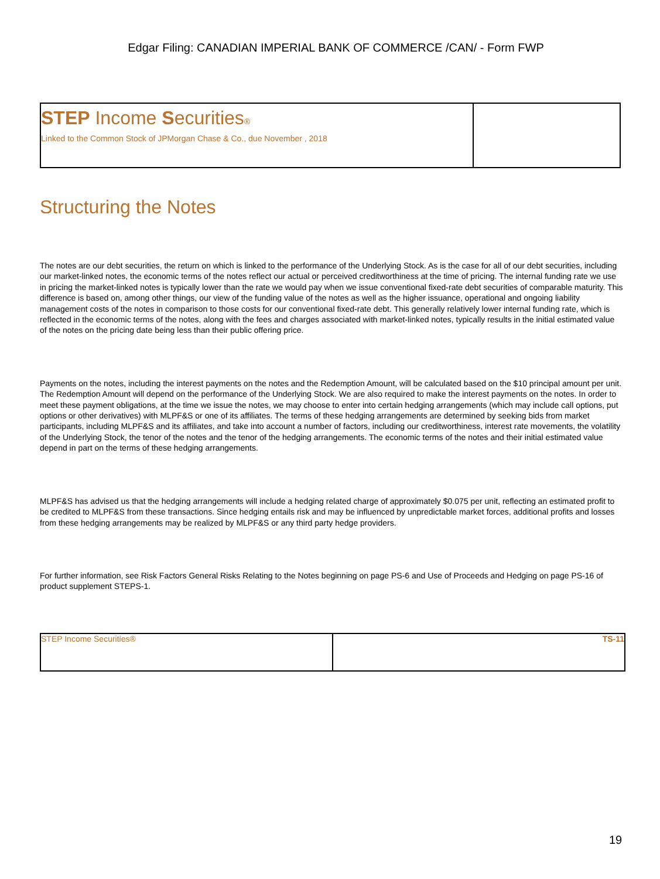Edgar Filing: CANADIAN IMPERIAL BANK OF COMMERCE /CAN/ - Form FWP
STEP Income Securities®
Linked to the Common Stock of JPMorgan Chase & Co., due November , 2018
Structuring the Notes
The notes are our debt securities, the return on which is linked to the performance of the Underlying Stock. As is the case for all of our debt securities, including our market-linked notes, the economic terms of the notes reflect our actual or perceived creditworthiness at the time of pricing. The internal funding rate we use in pricing the market-linked notes is typically lower than the rate we would pay when we issue conventional fixed-rate debt securities of comparable maturity. This difference is based on, among other things, our view of the funding value of the notes as well as the higher issuance, operational and ongoing liability management costs of the notes in comparison to those costs for our conventional fixed-rate debt. This generally relatively lower internal funding rate, which is reflected in the economic terms of the notes, along with the fees and charges associated with market-linked notes, typically results in the initial estimated value of the notes on the pricing date being less than their public offering price.
Payments on the notes, including the interest payments on the notes and the Redemption Amount, will be calculated based on the $10 principal amount per unit. The Redemption Amount will depend on the performance of the Underlying Stock. We are also required to make the interest payments on the notes. In order to meet these payment obligations, at the time we issue the notes, we may choose to enter into certain hedging arrangements (which may include call options, put options or other derivatives) with MLPF&S or one of its affiliates. The terms of these hedging arrangements are determined by seeking bids from market participants, including MLPF&S and its affiliates, and take into account a number of factors, including our creditworthiness, interest rate movements, the volatility of the Underlying Stock, the tenor of the notes and the tenor of the hedging arrangements. The economic terms of the notes and their initial estimated value depend in part on the terms of these hedging arrangements.
MLPF&S has advised us that the hedging arrangements will include a hedging related charge of approximately $0.075 per unit, reflecting an estimated profit to be credited to MLPF&S from these transactions. Since hedging entails risk and may be influenced by unpredictable market forces, additional profits and losses from these hedging arrangements may be realized by MLPF&S or any third party hedge providers.
For further information, see Risk Factors General Risks Relating to the Notes beginning on page PS-6 and Use of Proceeds and Hedging on page PS-16 of product supplement STEPS-1.
STEP Income Securities® TS-11
19